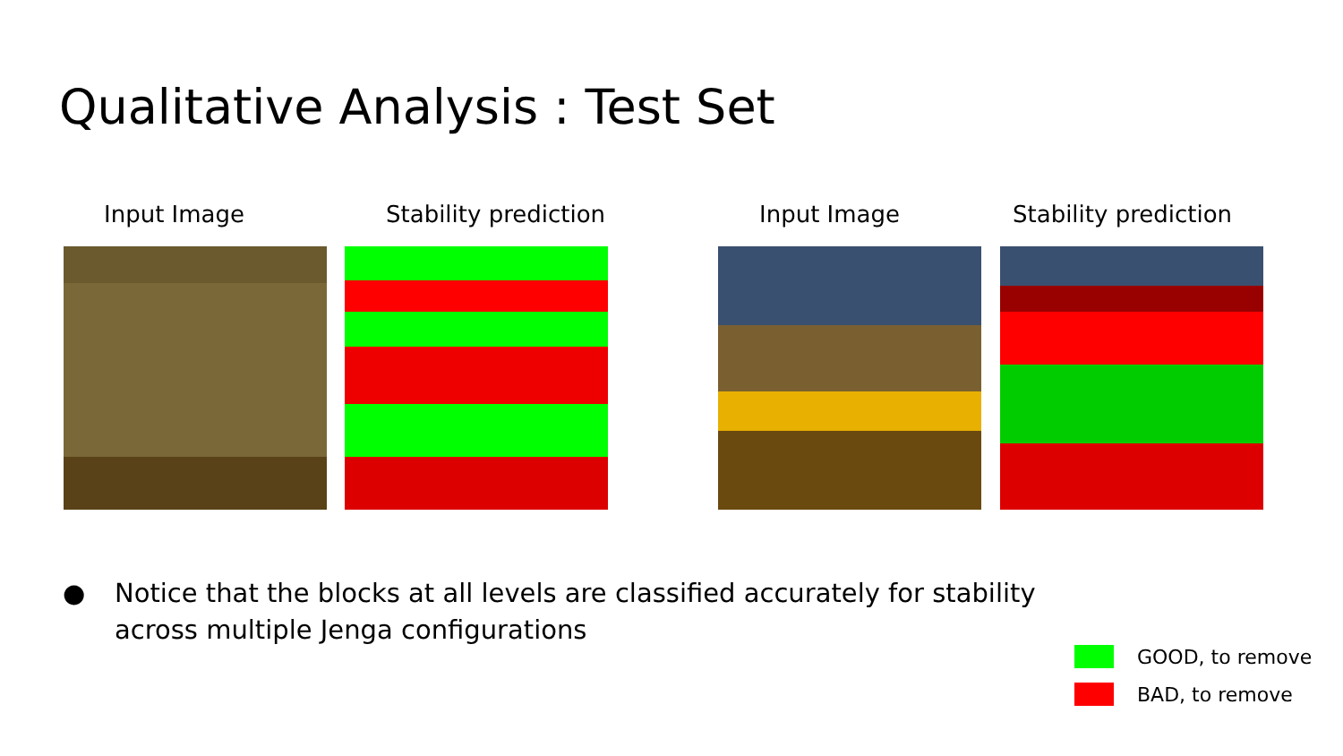Qualitative Analysis : Test Set
Input Image Stability prediction Input Image Stability prediction
● Notice that the blocks at all levels are classified accurately for stability
across multiple Jenga configurations
GOOD, to remove
BAD, to remove